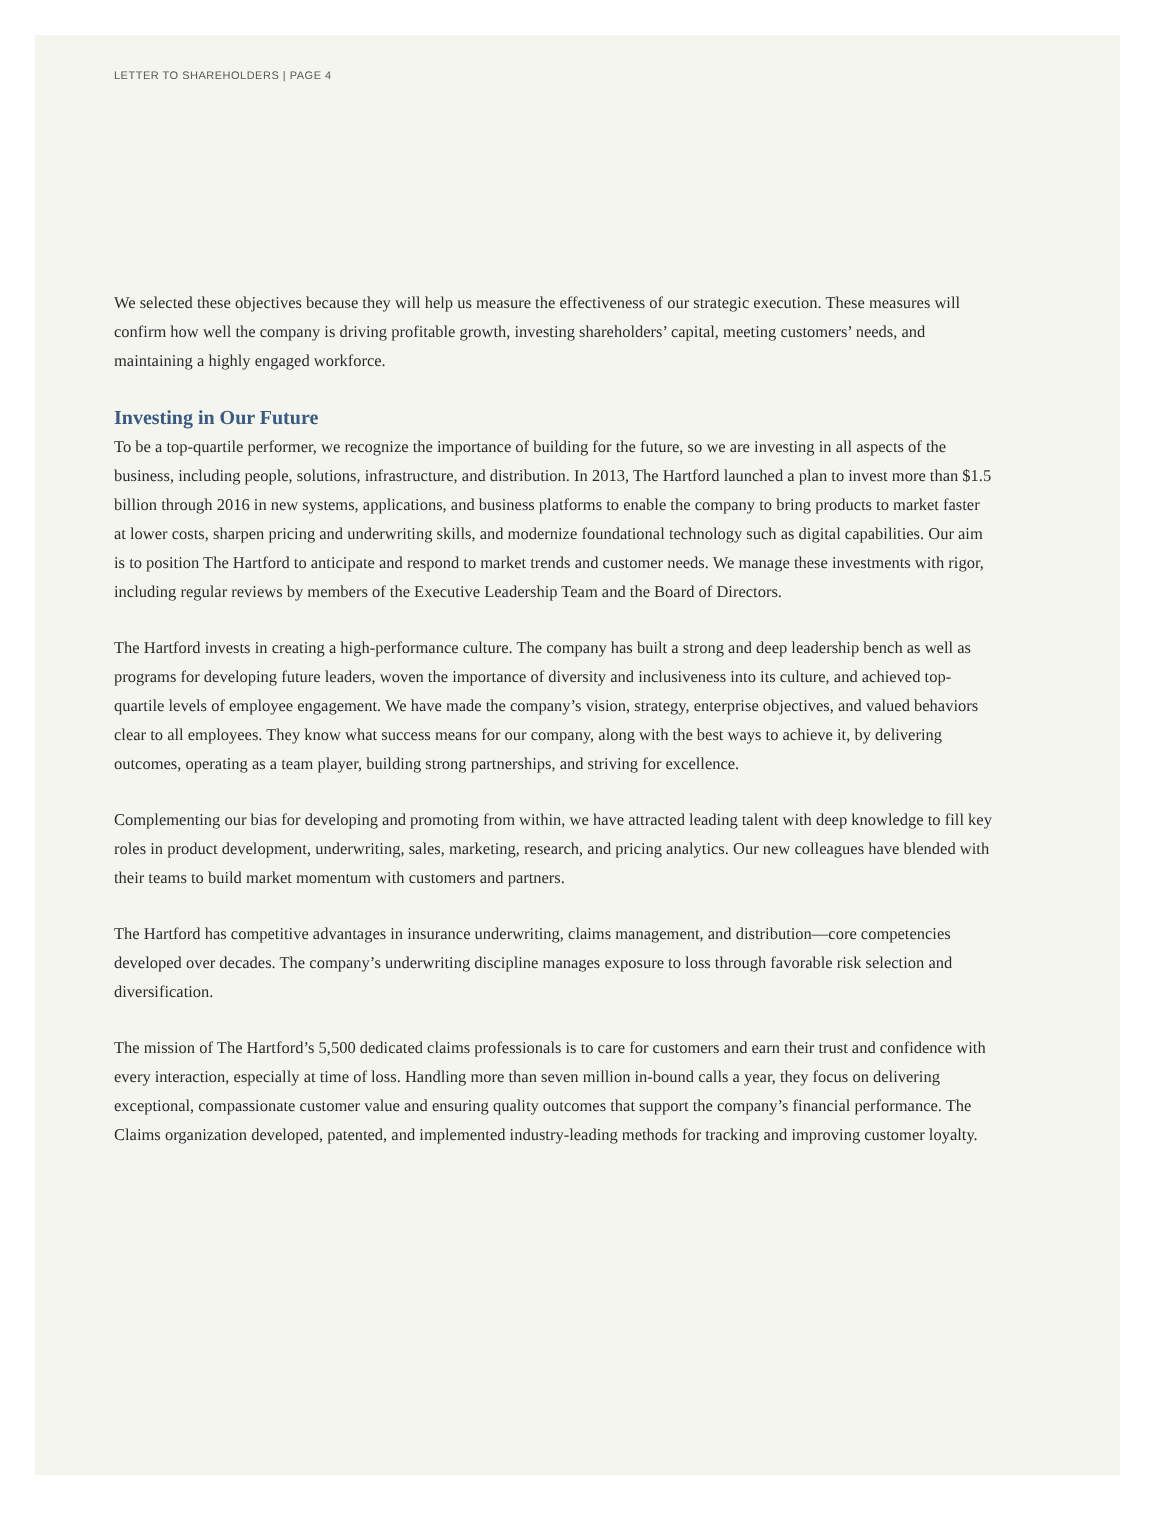LETTER TO SHAREHOLDERS | PAGE 4
We selected these objectives because they will help us measure the effectiveness of our strategic execution. These measures will confirm how well the company is driving profitable growth, investing shareholders’ capital, meeting customers’ needs, and maintaining a highly engaged workforce.
Investing in Our Future
To be a top-quartile performer, we recognize the importance of building for the future, so we are investing in all aspects of the business, including people, solutions, infrastructure, and distribution. In 2013, The Hartford launched a plan to invest more than $1.5 billion through 2016 in new systems, applications, and business platforms to enable the company to bring products to market faster at lower costs, sharpen pricing and underwriting skills, and modernize foundational technology such as digital capabilities. Our aim is to position The Hartford to anticipate and respond to market trends and customer needs. We manage these investments with rigor, including regular reviews by members of the Executive Leadership Team and the Board of Directors.
The Hartford invests in creating a high-performance culture. The company has built a strong and deep leadership bench as well as programs for developing future leaders, woven the importance of diversity and inclusiveness into its culture, and achieved top-quartile levels of employee engagement. We have made the company’s vision, strategy, enterprise objectives, and valued behaviors clear to all employees. They know what success means for our company, along with the best ways to achieve it, by delivering outcomes, operating as a team player, building strong partnerships, and striving for excellence.
Complementing our bias for developing and promoting from within, we have attracted leading talent with deep knowledge to fill key roles in product development, underwriting, sales, marketing, research, and pricing analytics. Our new colleagues have blended with their teams to build market momentum with customers and partners.
The Hartford has competitive advantages in insurance underwriting, claims management, and distribution—core competencies developed over decades. The company’s underwriting discipline manages exposure to loss through favorable risk selection and diversification.
The mission of The Hartford’s 5,500 dedicated claims professionals is to care for customers and earn their trust and confidence with every interaction, especially at time of loss. Handling more than seven million in-bound calls a year, they focus on delivering exceptional, compassionate customer value and ensuring quality outcomes that support the company’s financial performance. The Claims organization developed, patented, and implemented industry-leading methods for tracking and improving customer loyalty.